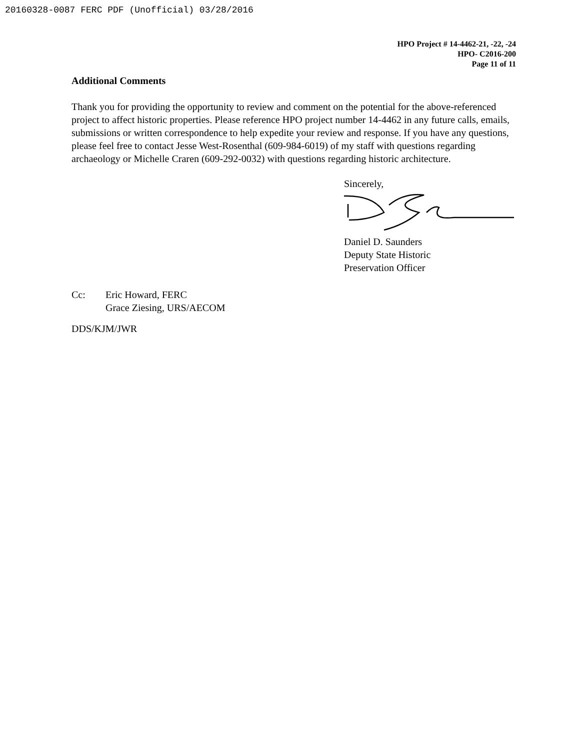20160328-0087 FERC PDF (Unofficial) 03/28/2016
HPO Project # 14-4462-21, -22, -24
HPO- C2016-200
Page 11 of 11
Additional Comments
Thank you for providing the opportunity to review and comment on the potential for the above-referenced project to affect historic properties. Please reference HPO project number 14-4462 in any future calls, emails, submissions or written correspondence to help expedite your review and response. If you have any questions, please feel free to contact Jesse West-Rosenthal (609-984-6019) of my staff with questions regarding archaeology or Michelle Craren (609-292-0032) with questions regarding historic architecture.
Sincerely, Daniel D. Saunders
Deputy State Historic
Preservation Officer
Cc: Eric Howard, FERC
Grace Ziesing, URS/AECOM
DDS/KJM/JWR